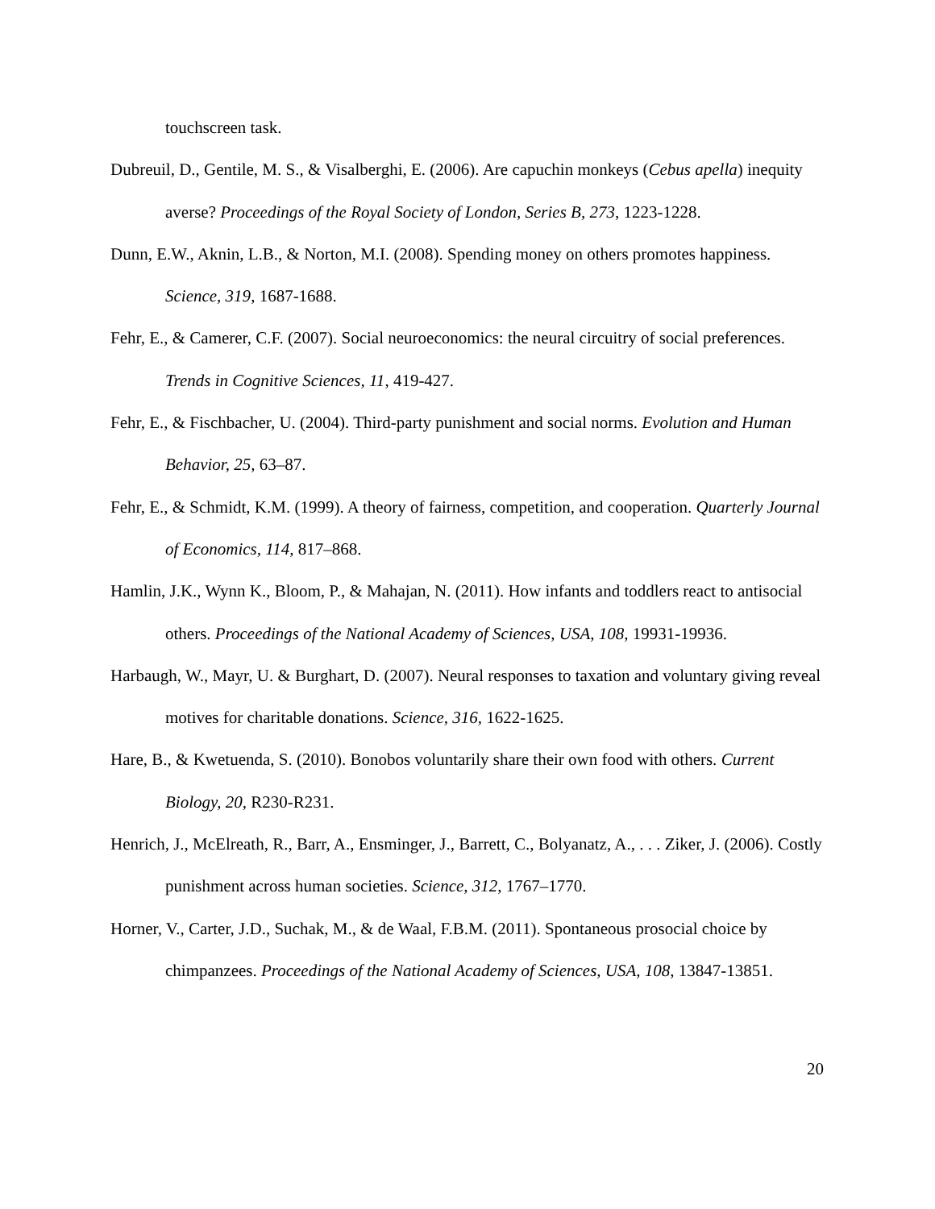touchscreen task.
Dubreuil, D., Gentile, M. S., & Visalberghi, E. (2006). Are capuchin monkeys (Cebus apella) inequity averse? Proceedings of the Royal Society of London, Series B, 273, 1223-1228.
Dunn, E.W., Aknin, L.B., & Norton, M.I. (2008). Spending money on others promotes happiness. Science, 319, 1687-1688.
Fehr, E., & Camerer, C.F. (2007). Social neuroeconomics: the neural circuitry of social preferences. Trends in Cognitive Sciences, 11, 419-427.
Fehr, E., & Fischbacher, U. (2004). Third-party punishment and social norms. Evolution and Human Behavior, 25, 63–87.
Fehr, E., & Schmidt, K.M. (1999). A theory of fairness, competition, and cooperation. Quarterly Journal of Economics, 114, 817–868.
Hamlin, J.K., Wynn K., Bloom, P., & Mahajan, N. (2011). How infants and toddlers react to antisocial others. Proceedings of the National Academy of Sciences, USA, 108, 19931-19936.
Harbaugh, W., Mayr, U. & Burghart, D. (2007). Neural responses to taxation and voluntary giving reveal motives for charitable donations. Science, 316, 1622-1625.
Hare, B., & Kwetuenda, S. (2010). Bonobos voluntarily share their own food with others. Current Biology, 20, R230-R231.
Henrich, J., McElreath, R., Barr, A., Ensminger, J., Barrett, C., Bolyanatz, A., . . . Ziker, J. (2006). Costly punishment across human societies. Science, 312, 1767–1770.
Horner, V., Carter, J.D., Suchak, M., & de Waal, F.B.M. (2011). Spontaneous prosocial choice by chimpanzees. Proceedings of the National Academy of Sciences, USA, 108, 13847-13851.
20